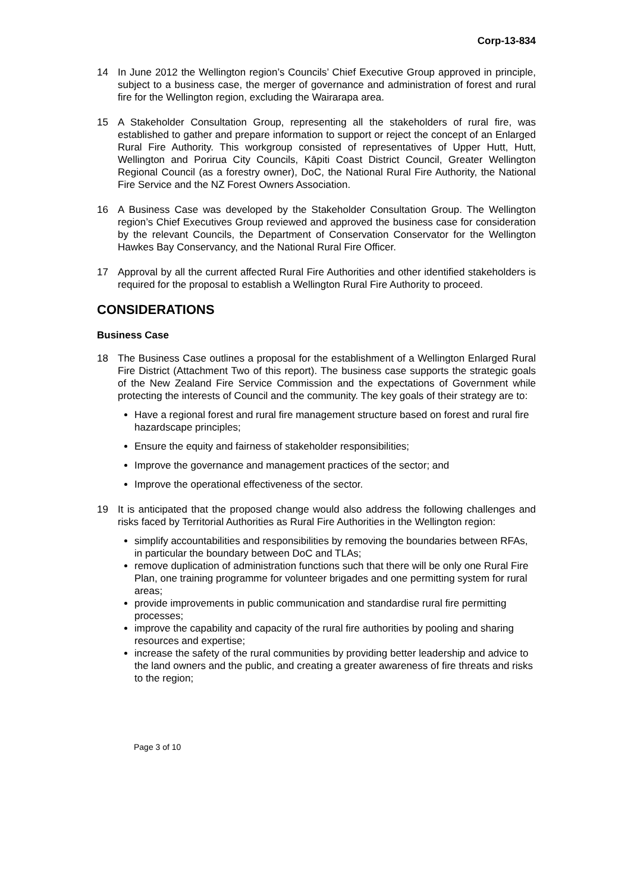Corp-13-834
14 In June 2012 the Wellington region’s Councils’ Chief Executive Group approved in principle, subject to a business case, the merger of governance and administration of forest and rural fire for the Wellington region, excluding the Wairarapa area.
15 A Stakeholder Consultation Group, representing all the stakeholders of rural fire, was established to gather and prepare information to support or reject the concept of an Enlarged Rural Fire Authority. This workgroup consisted of representatives of Upper Hutt, Hutt, Wellington and Porirua City Councils, Kāpiti Coast District Council, Greater Wellington Regional Council (as a forestry owner), DoC, the National Rural Fire Authority, the National Fire Service and the NZ Forest Owners Association.
16 A Business Case was developed by the Stakeholder Consultation Group. The Wellington region’s Chief Executives Group reviewed and approved the business case for consideration by the relevant Councils, the Department of Conservation Conservator for the Wellington Hawkes Bay Conservancy, and the National Rural Fire Officer.
17 Approval by all the current affected Rural Fire Authorities and other identified stakeholders is required for the proposal to establish a Wellington Rural Fire Authority to proceed.
CONSIDERATIONS
Business Case
18 The Business Case outlines a proposal for the establishment of a Wellington Enlarged Rural Fire District (Attachment Two of this report). The business case supports the strategic goals of the New Zealand Fire Service Commission and the expectations of Government while protecting the interests of Council and the community. The key goals of their strategy are to:
Have a regional forest and rural fire management structure based on forest and rural fire hazardscape principles;
Ensure the equity and fairness of stakeholder responsibilities;
Improve the governance and management practices of the sector; and
Improve the operational effectiveness of the sector.
19 It is anticipated that the proposed change would also address the following challenges and risks faced by Territorial Authorities as Rural Fire Authorities in the Wellington region:
simplify accountabilities and responsibilities by removing the boundaries between RFAs, in particular the boundary between DoC and TLAs;
remove duplication of administration functions such that there will be only one Rural Fire Plan, one training programme for volunteer brigades and one permitting system for rural areas;
provide improvements in public communication and standardise rural fire permitting processes;
improve the capability and capacity of the rural fire authorities by pooling and sharing resources and expertise;
increase the safety of the rural communities by providing better leadership and advice to the land owners and the public, and creating a greater awareness of fire threats and risks to the region;
Page 3 of 10